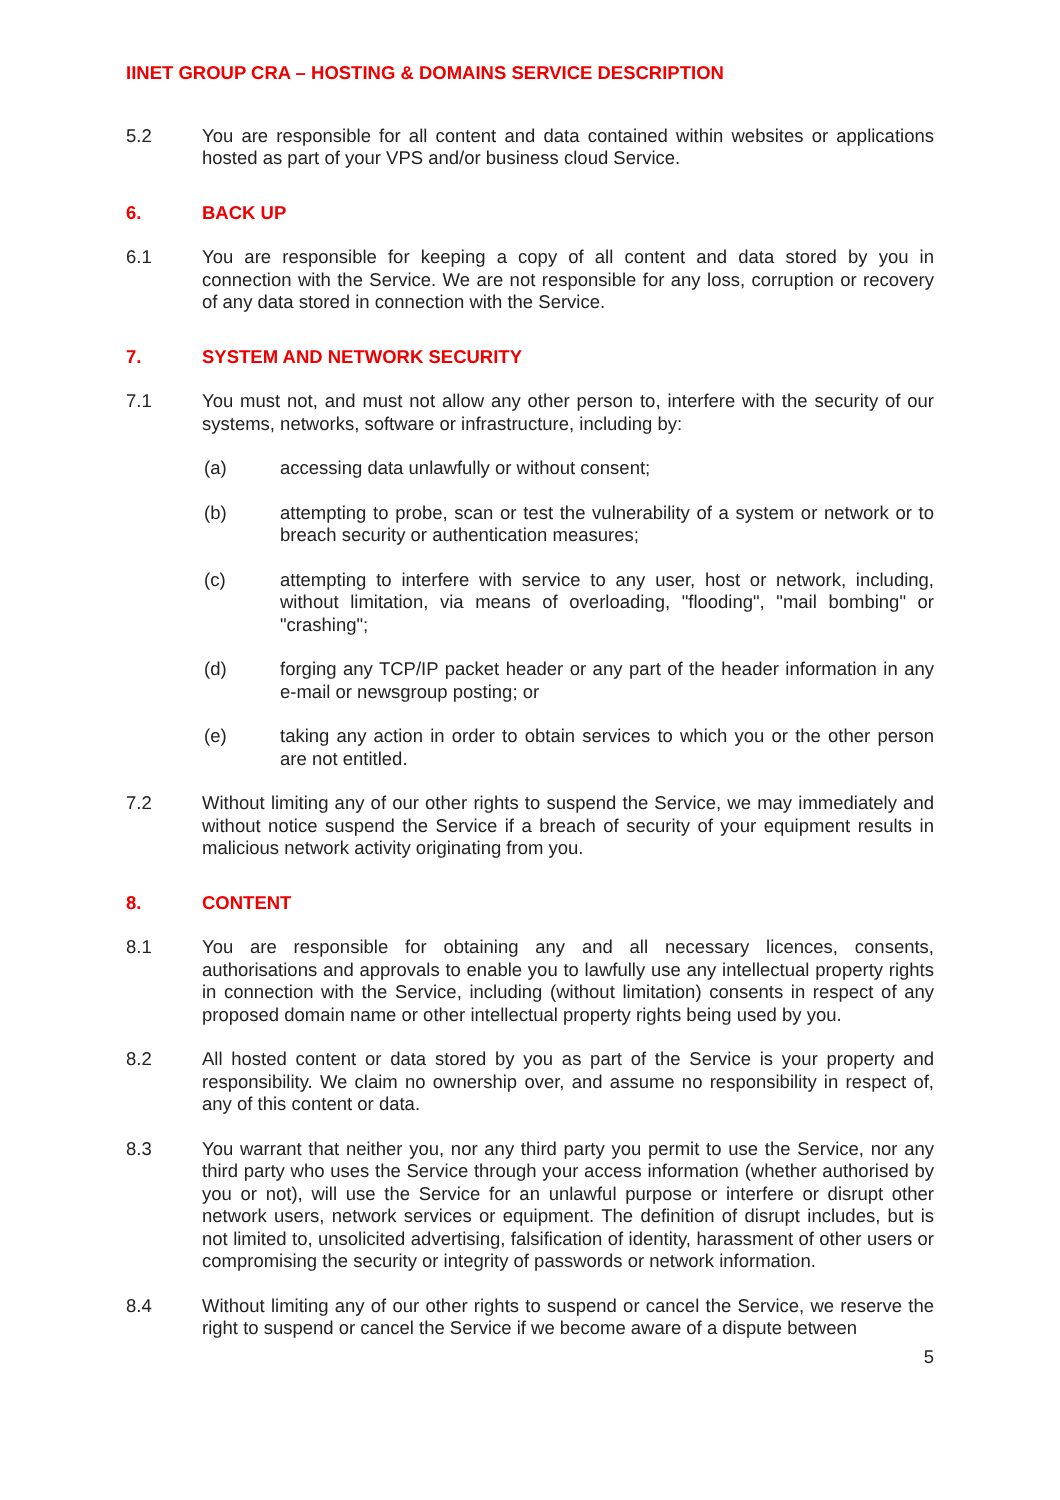IINET GROUP CRA – HOSTING & DOMAINS SERVICE DESCRIPTION
5.2 You are responsible for all content and data contained within websites or applications hosted as part of your VPS and/or business cloud Service.
6. BACK UP
6.1 You are responsible for keeping a copy of all content and data stored by you in connection with the Service. We are not responsible for any loss, corruption or recovery of any data stored in connection with the Service.
7. SYSTEM AND NETWORK SECURITY
7.1 You must not, and must not allow any other person to, interfere with the security of our systems, networks, software or infrastructure, including by:
(a) accessing data unlawfully or without consent;
(b) attempting to probe, scan or test the vulnerability of a system or network or to breach security or authentication measures;
(c) attempting to interfere with service to any user, host or network, including, without limitation, via means of overloading, "flooding", "mail bombing" or "crashing";
(d) forging any TCP/IP packet header or any part of the header information in any e-mail or newsgroup posting; or
(e) taking any action in order to obtain services to which you or the other person are not entitled.
7.2 Without limiting any of our other rights to suspend the Service, we may immediately and without notice suspend the Service if a breach of security of your equipment results in malicious network activity originating from you.
8. CONTENT
8.1 You are responsible for obtaining any and all necessary licences, consents, authorisations and approvals to enable you to lawfully use any intellectual property rights in connection with the Service, including (without limitation) consents in respect of any proposed domain name or other intellectual property rights being used by you.
8.2 All hosted content or data stored by you as part of the Service is your property and responsibility. We claim no ownership over, and assume no responsibility in respect of, any of this content or data.
8.3 You warrant that neither you, nor any third party you permit to use the Service, nor any third party who uses the Service through your access information (whether authorised by you or not), will use the Service for an unlawful purpose or interfere or disrupt other network users, network services or equipment. The definition of disrupt includes, but is not limited to, unsolicited advertising, falsification of identity, harassment of other users or compromising the security or integrity of passwords or network information.
8.4 Without limiting any of our other rights to suspend or cancel the Service, we reserve the right to suspend or cancel the Service if we become aware of a dispute between
5